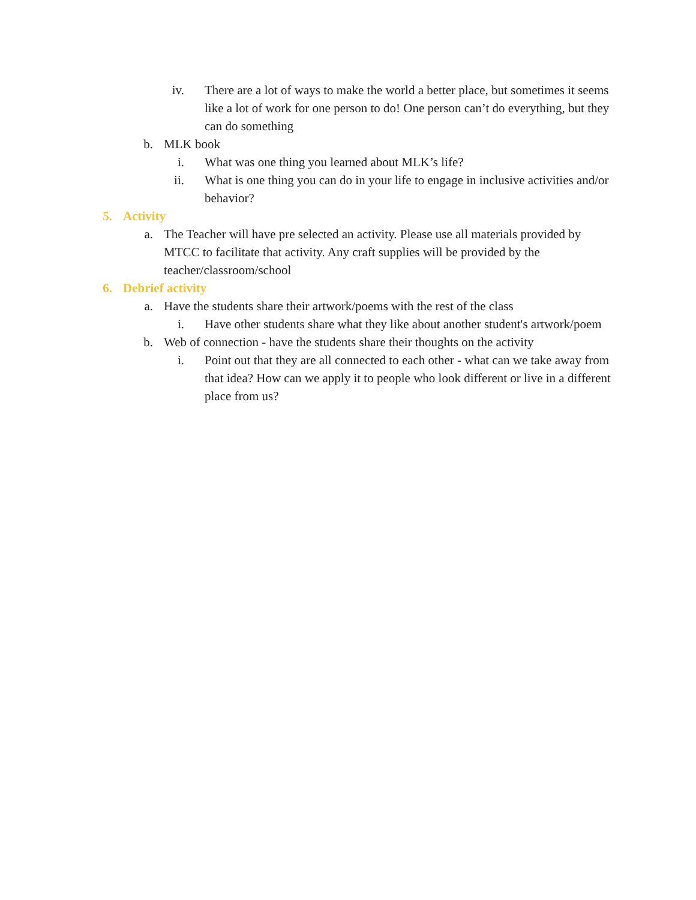iv. There are a lot of ways to make the world a better place, but sometimes it seems like a lot of work for one person to do! One person can’t do everything, but they can do something
b. MLK book
i. What was one thing you learned about MLK’s life?
ii. What is one thing you can do in your life to engage in inclusive activities and/or behavior?
5. Activity
a. The Teacher will have pre selected an activity. Please use all materials provided by MTCC to facilitate that activity. Any craft supplies will be provided by the teacher/classroom/school
6. Debrief activity
a. Have the students share their artwork/poems with the rest of the class
i. Have other students share what they like about another student's artwork/poem
b. Web of connection - have the students share their thoughts on the activity
i. Point out that they are all connected to each other - what can we take away from that idea? How can we apply it to people who look different or live in a different place from us?